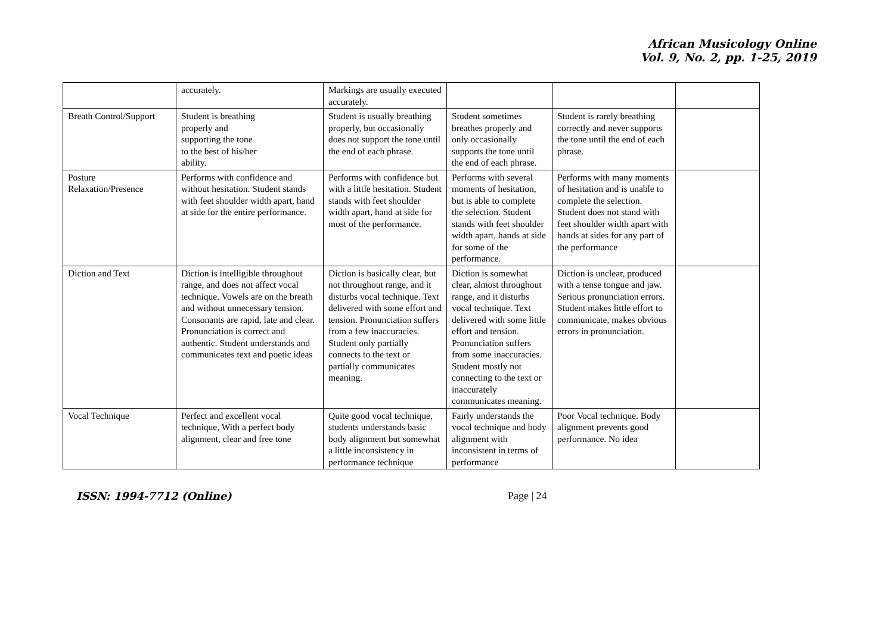African Musicology Online
Vol. 9, No. 2, pp. 1-25, 2019
| | accurately. | Markings are usually executed accurately. | | | |
| Breath Control/Support | Student is breathing properly and supporting the tone to the best of his/her ability. | Student is usually breathing properly, but occasionally does not support the tone until the end of each phrase. | Student sometimes breathes properly and only occasionally supports the tone until the end of each phrase. | Student is rarely breathing correctly and never supports the tone until the end of each phrase. | |
| Posture Relaxation/Presence | Performs with confidence and without hesitation. Student stands with feet shoulder width apart, hand at side for the entire performance. | Performs with confidence but with a little hesitation. Student stands with feet shoulder width apart, hand at side for most of the performance. | Performs with several moments of hesitation, but is able to complete the selection. Student stands with feet shoulder width apart, hands at side for some of the performance. | Performs with many moments of hesitation and is unable to complete the selection. Student does not stand with feet shoulder width apart with hands at sides for any part of the performance | |
| Diction and Text | Diction is intelligible throughout range, and does not affect vocal technique. Vowels are on the breath and without unnecessary tension. Consonants are rapid, late and clear. Pronunciation is correct and authentic. Student understands and communicates text and poetic ideas | Diction is basically clear, but not throughout range, and it disturbs vocal technique. Text delivered with some effort and tension. Pronunciation suffers from a few inaccuracies. Student only partially connects to the text or partially communicates meaning. | Diction is somewhat clear, almost throughout range, and it disturbs vocal technique. Text delivered with some little effort and tension. Pronunciation suffers from some inaccuracies. Student mostly not connecting to the text or inaccurately communicates meaning. | Diction is unclear, produced with a tense tongue and jaw. Serious pronunciation errors. Student makes little effort to communicate, makes obvious errors in pronunciation. | |
| Vocal Technique | Perfect and excellent vocal technique, With a perfect body alignment, clear and free tone | Quite good vocal technique, students understands basic body alignment but somewhat a little inconsistency in performance technique | Fairly understands the vocal technique and body alignment with inconsistent in terms of performance | Poor Vocal technique. Body alignment prevents good performance. No idea | |
ISSN: 1994-7712 (Online) Page | 24